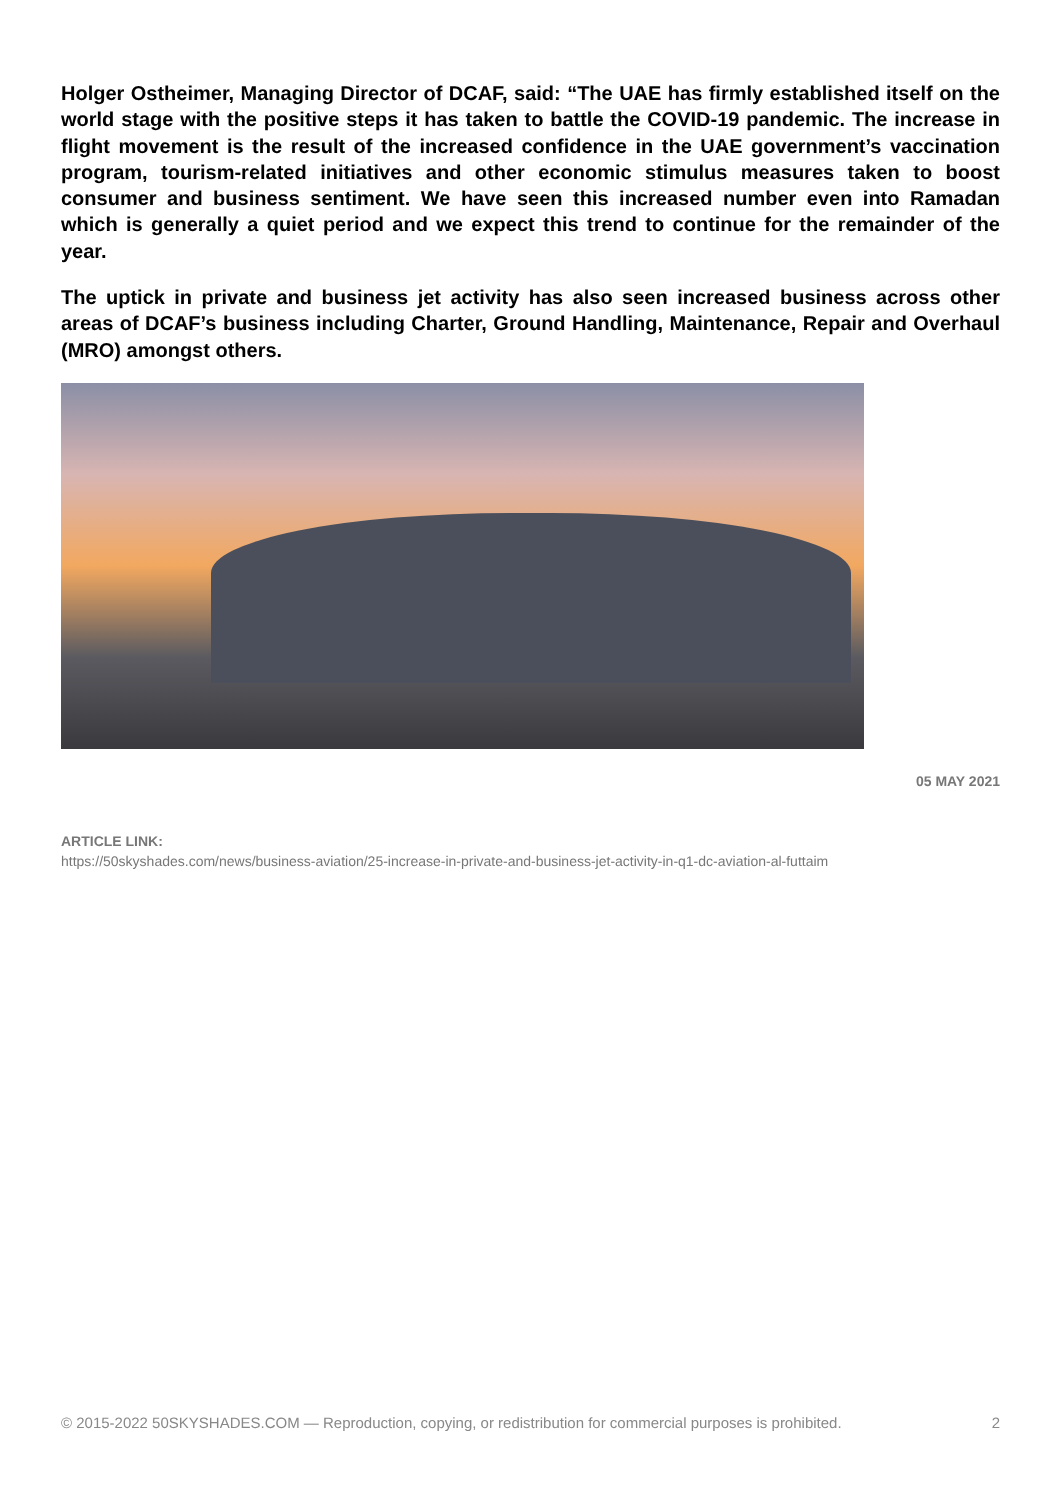Holger Ostheimer, Managing Director of DCAF, said: “The UAE has firmly established itself on the world stage with the positive steps it has taken to battle the COVID-19 pandemic. The increase in flight movement is the result of the increased confidence in the UAE government’s vaccination program, tourism-related initiatives and other economic stimulus measures taken to boost consumer and business sentiment. We have seen this increased number even into Ramadan which is generally a quiet period and we expect this trend to continue for the remainder of the year.
The uptick in private and business jet activity has also seen increased business across other areas of DCAF’s business including Charter, Ground Handling, Maintenance, Repair and Overhaul (MRO) amongst others.
05 MAY 2021
ARTICLE LINK:
https://50skyshades.com/news/business-aviation/25-increase-in-private-and-business-jet-activity-in-q1-dc-aviation-al-futtaim
© 2015-2022 50SKYSHADES.COM — Reproduction, copying, or redistribution for commercial purposes is prohibited. 2